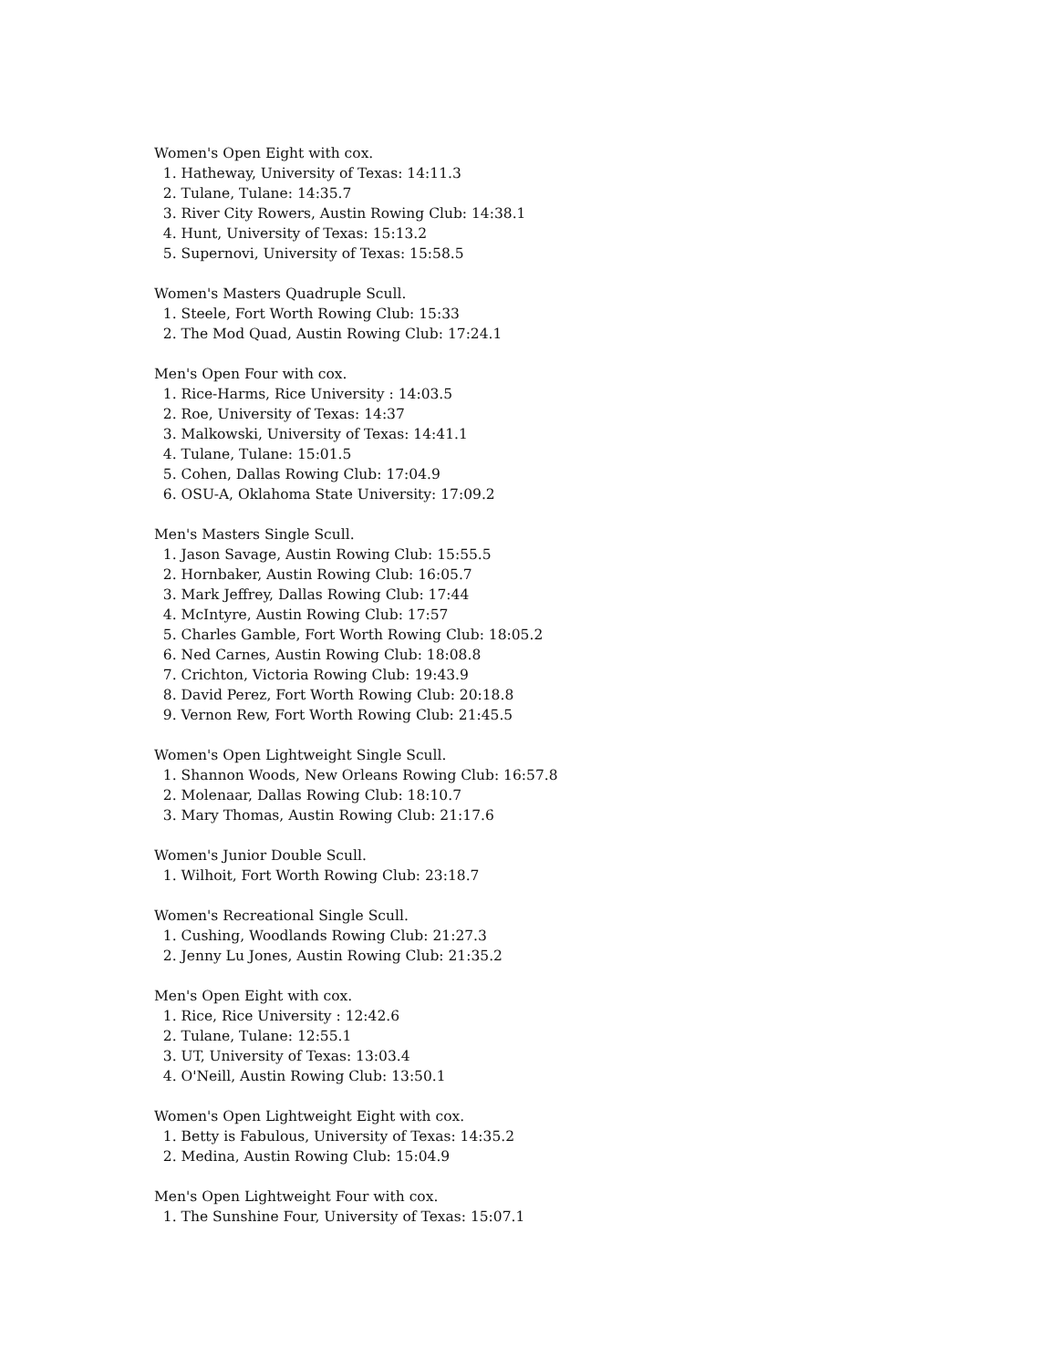Women's Open Eight with cox.
1. Hatheway, University of Texas: 14:11.3
2. Tulane, Tulane: 14:35.7
3. River City Rowers, Austin Rowing Club: 14:38.1
4. Hunt, University of Texas: 15:13.2
5. Supernovi, University of Texas: 15:58.5
Women's Masters Quadruple Scull.
1. Steele, Fort Worth Rowing Club: 15:33
2. The Mod Quad, Austin Rowing Club: 17:24.1
Men's Open Four with cox.
1. Rice-Harms, Rice University : 14:03.5
2. Roe, University of Texas: 14:37
3. Malkowski, University of Texas: 14:41.1
4. Tulane, Tulane: 15:01.5
5. Cohen, Dallas Rowing Club: 17:04.9
6. OSU-A, Oklahoma State University: 17:09.2
Men's Masters Single Scull.
1. Jason Savage, Austin Rowing Club: 15:55.5
2. Hornbaker, Austin Rowing Club: 16:05.7
3. Mark Jeffrey, Dallas Rowing Club: 17:44
4. McIntyre, Austin Rowing Club: 17:57
5. Charles Gamble, Fort Worth Rowing Club: 18:05.2
6. Ned Carnes, Austin Rowing Club: 18:08.8
7. Crichton, Victoria Rowing Club: 19:43.9
8. David Perez, Fort Worth Rowing Club: 20:18.8
9. Vernon Rew, Fort Worth Rowing Club: 21:45.5
Women's Open Lightweight Single Scull.
1. Shannon Woods, New Orleans Rowing Club: 16:57.8
2. Molenaar, Dallas Rowing Club: 18:10.7
3. Mary Thomas, Austin Rowing Club: 21:17.6
Women's Junior Double Scull.
1. Wilhoit, Fort Worth Rowing Club: 23:18.7
Women's Recreational Single Scull.
1. Cushing, Woodlands Rowing Club: 21:27.3
2. Jenny Lu Jones, Austin Rowing Club: 21:35.2
Men's Open Eight with cox.
1. Rice, Rice University : 12:42.6
2. Tulane, Tulane: 12:55.1
3. UT, University of Texas: 13:03.4
4. O'Neill, Austin Rowing Club: 13:50.1
Women's Open Lightweight Eight with cox.
1. Betty is Fabulous, University of Texas: 14:35.2
2. Medina, Austin Rowing Club: 15:04.9
Men's Open Lightweight Four with cox.
1. The Sunshine Four, University of Texas: 15:07.1